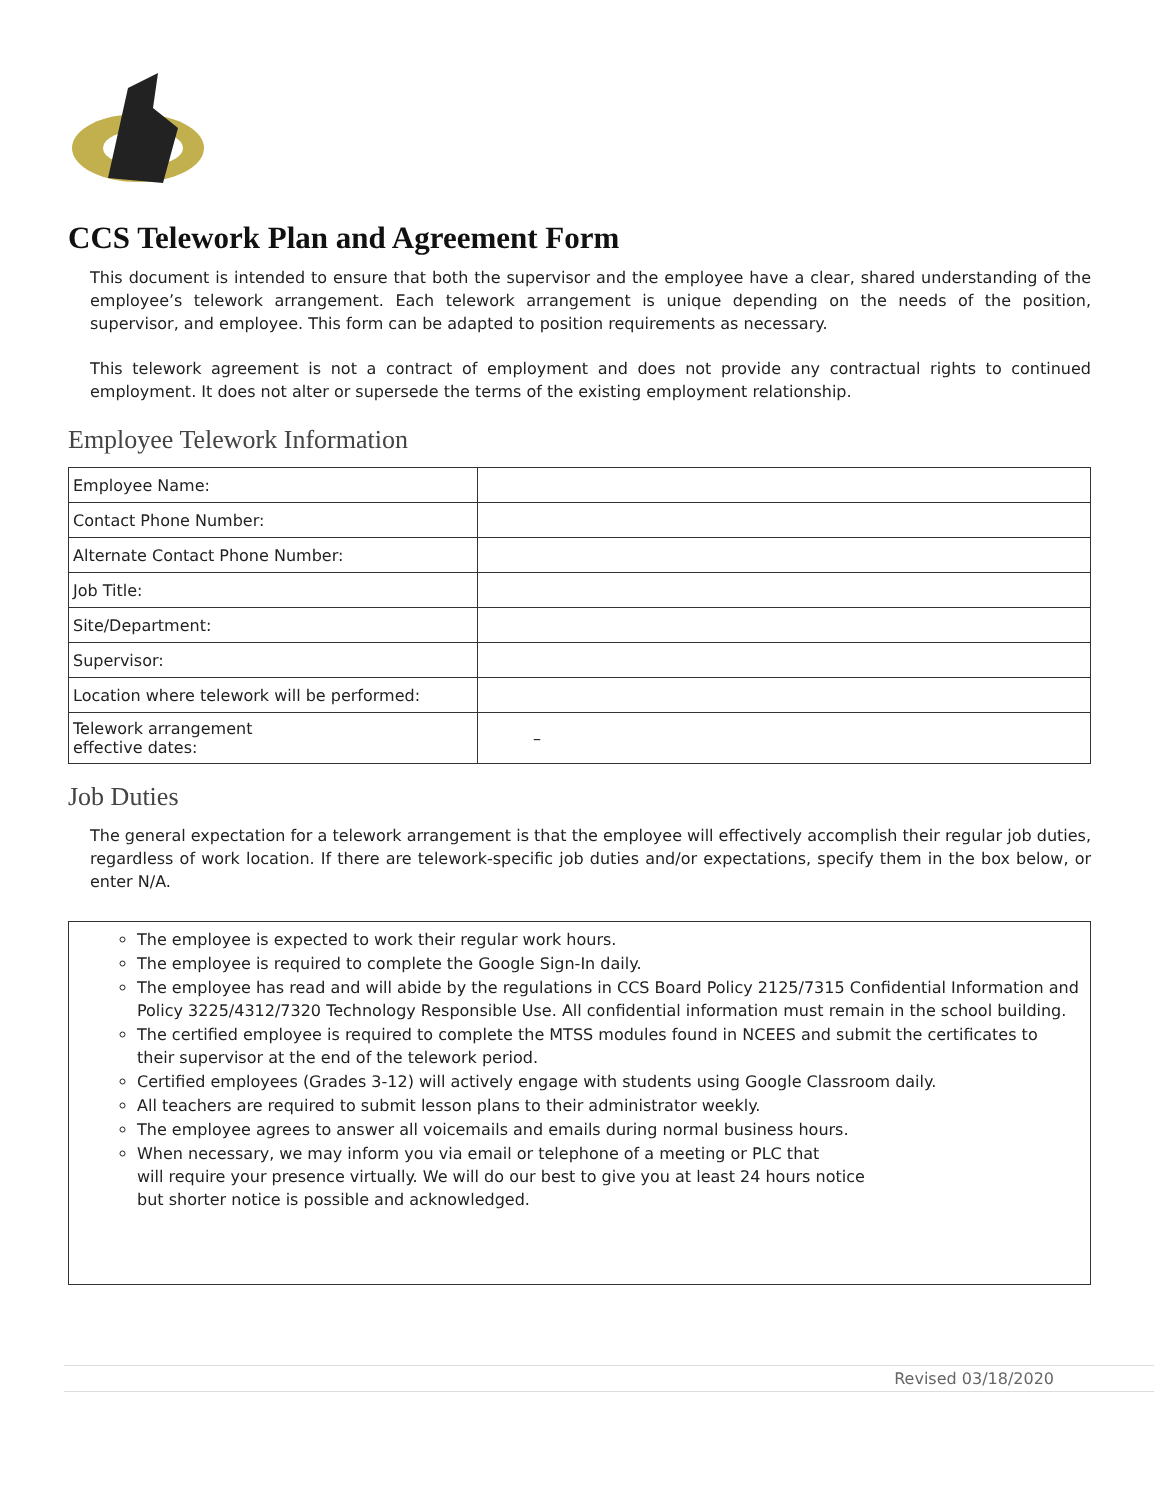CCS Telework Plan and Agreement Form
This document is intended to ensure that both the supervisor and the employee have a clear, shared understanding of the employee’s telework arrangement. Each telework arrangement is unique depending on the needs of the position, supervisor, and employee. This form can be adapted to position requirements as necessary.
This telework agreement is not a contract of employment and does not provide any contractual rights to continued employment. It does not alter or supersede the terms of the existing employment relationship.
Employee Telework Information
| Employee Name: | |
| Contact Phone Number: | |
| Alternate Contact Phone Number: | |
| Job Title: | |
| Site/Department: | |
| Supervisor: | |
| Location where telework will be performed: | |
| Telework arrangement effective dates: | – |
Job Duties
The general expectation for a telework arrangement is that the employee will effectively accomplish their regular job duties, regardless of work location. If there are telework-specific job duties and/or expectations, specify them in the box below, or enter N/A.
The employee is expected to work their regular work hours.
The employee is required to complete the Google Sign-In daily.
The employee has read and will abide by the regulations in CCS Board Policy 2125/7315 Confidential Information and Policy 3225/4312/7320 Technology Responsible Use. All confidential information must remain in the school building.
The certified employee is required to complete the MTSS modules found in NCEES and submit the certificates to their supervisor at the end of the telework period.
Certified employees (Grades 3-12) will actively engage with students using Google Classroom daily.
All teachers are required to submit lesson plans to their administrator weekly.
The employee agrees to answer all voicemails and emails during normal business hours.
When necessary, we may inform you via email or telephone of a meeting or PLC that
will require your presence virtually. We will do our best to give you at least 24 hours notice
but shorter notice is possible and acknowledged.
Revised 03/18/2020